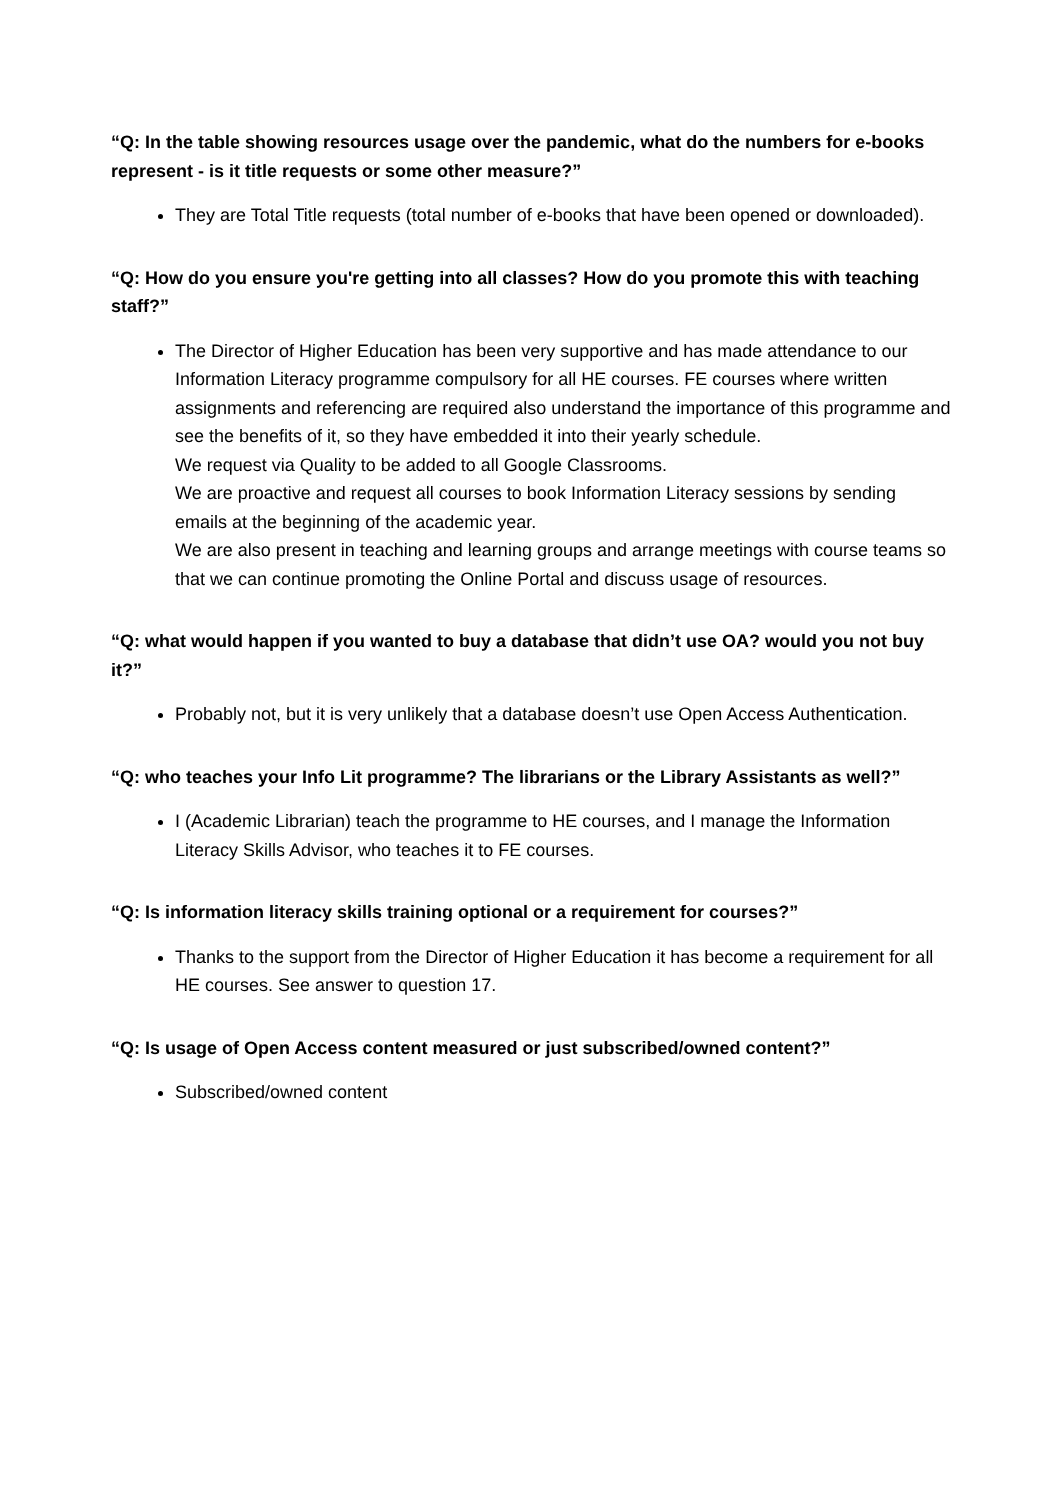“Q: In the table showing resources usage over the pandemic, what do the numbers for e-books represent - is it title requests or some other measure?”
They are Total Title requests (total number of e-books that have been opened or downloaded).
“Q: How do you ensure you're getting into all classes? How do you promote this with teaching staff?”
The Director of Higher Education has been very supportive and has made attendance to our Information Literacy programme compulsory for all HE courses. FE courses where written assignments and referencing are required also understand the importance of this programme and see the benefits of it, so they have embedded it into their yearly schedule.
We request via Quality to be added to all Google Classrooms.
We are proactive and request all courses to book Information Literacy sessions by sending emails at the beginning of the academic year.
We are also present in teaching and learning groups and arrange meetings with course teams so that we can continue promoting the Online Portal and discuss usage of resources.
“Q: what would happen if you wanted to buy a database that didn’t use OA? would you not buy it?”
Probably not, but it is very unlikely that a database doesn’t use Open Access Authentication.
“Q: who teaches your Info Lit programme? The librarians or the Library Assistants as well?”
I (Academic Librarian) teach the programme to HE courses, and I manage the Information Literacy Skills Advisor, who teaches it to FE courses.
“Q: Is information literacy skills training optional or a requirement for courses?”
Thanks to the support from the Director of Higher Education it has become a requirement for all HE courses. See answer to question 17.
“Q: Is usage of Open Access content measured or just subscribed/owned content?”
Subscribed/owned content